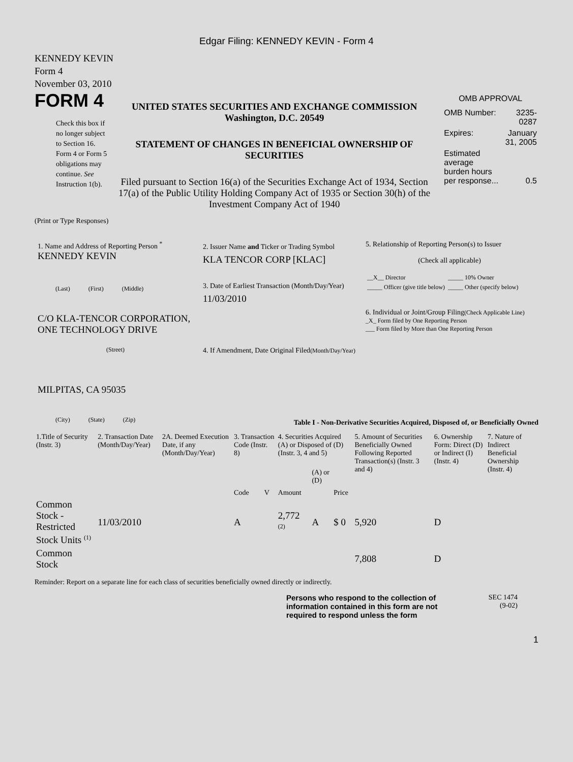Edgar Filing: KENNEDY KEVIN - Form 4
KENNEDY KEVIN
Form 4
November 03, 2010
FORM 4
Check this box if no longer subject to Section 16. Form 4 or Form 5 obligations may continue. See Instruction 1(b).
UNITED STATES SECURITIES AND EXCHANGE COMMISSION
Washington, D.C. 20549
STATEMENT OF CHANGES IN BENEFICIAL OWNERSHIP OF SECURITIES
Filed pursuant to Section 16(a) of the Securities Exchange Act of 1934, Section 17(a) of the Public Utility Holding Company Act of 1935 or Section 30(h) of the Investment Company Act of 1940
OMB APPROVAL
| OMB Number: | 3235-0287 |
| Expires: | January 31, 2005 |
| Estimated average burden hours per response... | 0.5 |
(Print or Type Responses)
1. Name and Address of Reporting Person <sup>*</sup>
KENNEDY KEVIN
(Last) (First) (Middle)
C/O KLA-TENCOR CORPORATION, ONE TECHNOLOGY DRIVE
(Street)
MILPITAS, CA 95035
(City) (State) (Zip)
2. Issuer Name and Ticker or Trading Symbol
KLA TENCOR CORP [KLAC]
3. Date of Earliest Transaction (Month/Day/Year)
11/03/2010
4. If Amendment, Date Original Filed(Month/Day/Year)
5. Relationship of Reporting Person(s) to Issuer
(Check all applicable)
| __X__ Director | _____ 10% Owner |
| _____ Officer (give title below) | _____ Other (specify below) |
6. Individual or Joint/Group Filing(Check Applicable Line)
_X_ Form filed by One Reporting Person
___ Form filed by More than One Reporting Person
Table I - Non-Derivative Securities Acquired, Disposed of, or Beneficially Owned
| 1.Title of Security (Instr. 3) | 2. Transaction Date (Month/Day/Year) | 2A. Deemed Execution Date, if any (Month/Day/Year) | 3. Transaction Code (Instr. 8) | | 4. Securities Acquired (A) or Disposed of (D) (Instr. 3, 4 and 5) | | | 5. Amount of Securities Beneficially Owned Following Reported Transaction(s) (Instr. 3 and 4) | 6. Ownership Form: Direct (D) or Indirect (I) (Instr. 4) | 7. Nature of Indirect Beneficial Ownership (Instr. 4) |
| --- | --- | --- | --- | --- | --- | --- | --- | --- | --- | --- |
| | | | Code | V | Amount | (A) or (D) | Price | | | |
| Common Stock - Restricted Stock Units <sup>(1)</sup> | 11/03/2010 | | A | | 2,772 <sup>(2)</sup> | A | $ 0 | 5,920 | D | |
| Common Stock | | | | | | | | 7,808 | D | |
Reminder: Report on a separate line for each class of securities beneficially owned directly or indirectly.
Persons who respond to the collection of information contained in this form are not required to respond unless the form
SEC 1474
(9-02)
1